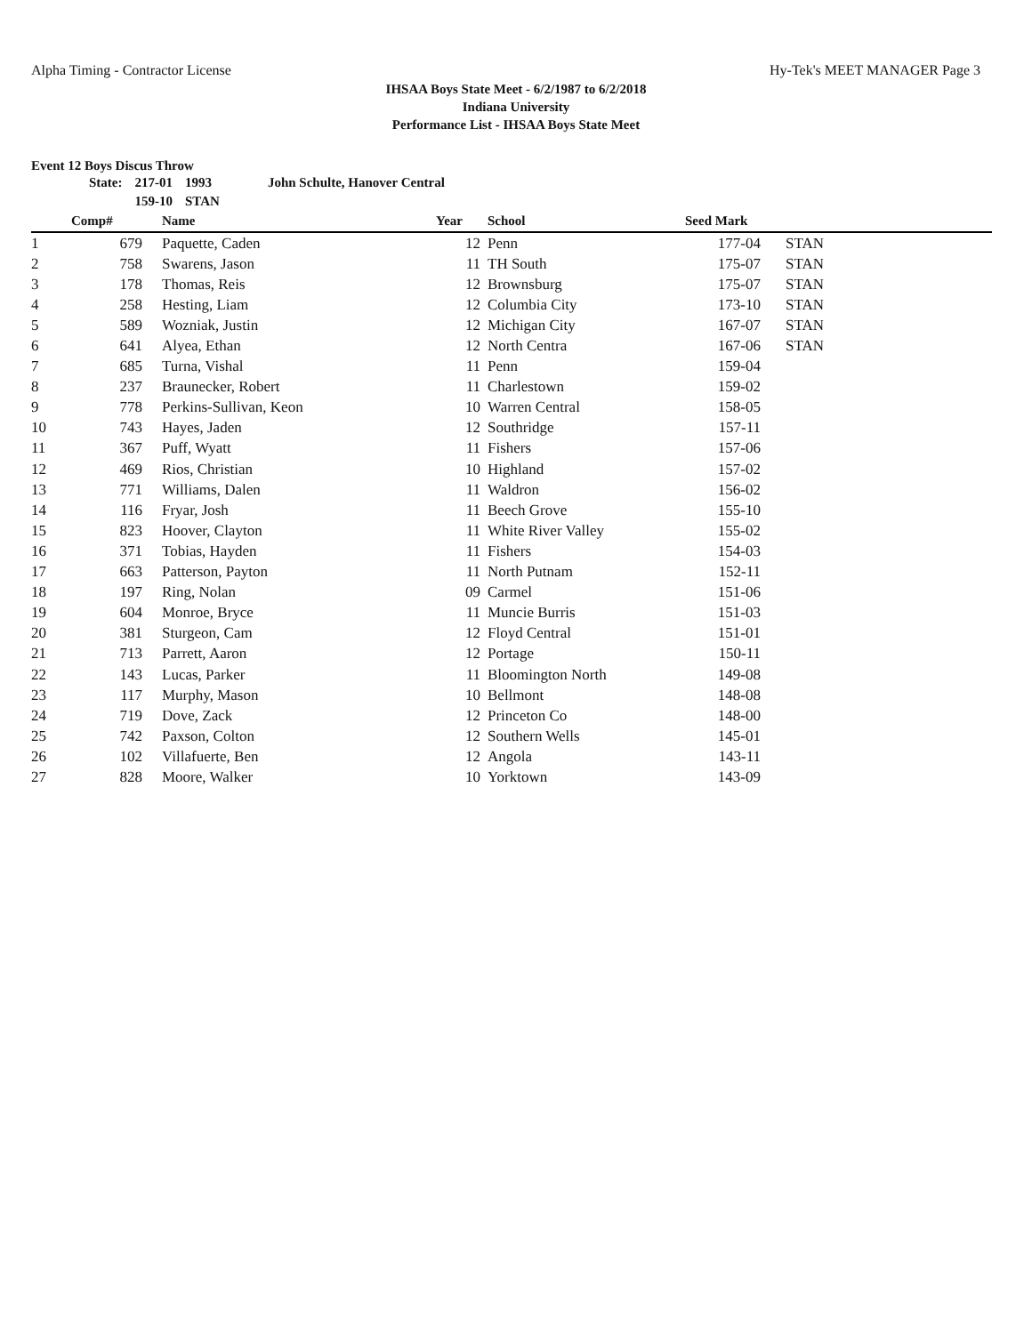Alpha Timing - Contractor License Hy-Tek's MEET MANAGER Page 3
IHSAA Boys State Meet - 6/2/1987 to 6/2/2018
Indiana University
Performance List - IHSAA Boys State Meet
Event 12 Boys Discus Throw
| State: | 217-01 | 1993 | John Schulte, Hanover Central |
| | 159-10 | STAN | |
| | Comp# | Name | Year | School | Seed Mark | |
| --- | --- | --- | --- | --- | --- | --- |
| 1 | 679 | Paquette, Caden | 12 | Penn | 177-04 | STAN |
| 2 | 758 | Swarens, Jason | 11 | TH South | 175-07 | STAN |
| 3 | 178 | Thomas, Reis | 12 | Brownsburg | 175-07 | STAN |
| 4 | 258 | Hesting, Liam | 12 | Columbia City | 173-10 | STAN |
| 5 | 589 | Wozniak, Justin | 12 | Michigan City | 167-07 | STAN |
| 6 | 641 | Alyea, Ethan | 12 | North Centra | 167-06 | STAN |
| 7 | 685 | Turna, Vishal | 11 | Penn | 159-04 | |
| 8 | 237 | Braunecker, Robert | 11 | Charlestown | 159-02 | |
| 9 | 778 | Perkins-Sullivan, Keon | 10 | Warren Central | 158-05 | |
| 10 | 743 | Hayes, Jaden | 12 | Southridge | 157-11 | |
| 11 | 367 | Puff, Wyatt | 11 | Fishers | 157-06 | |
| 12 | 469 | Rios, Christian | 10 | Highland | 157-02 | |
| 13 | 771 | Williams, Dalen | 11 | Waldron | 156-02 | |
| 14 | 116 | Fryar, Josh | 11 | Beech Grove | 155-10 | |
| 15 | 823 | Hoover, Clayton | 11 | White River Valley | 155-02 | |
| 16 | 371 | Tobias, Hayden | 11 | Fishers | 154-03 | |
| 17 | 663 | Patterson, Payton | 11 | North Putnam | 152-11 | |
| 18 | 197 | Ring, Nolan | 09 | Carmel | 151-06 | |
| 19 | 604 | Monroe, Bryce | 11 | Muncie Burris | 151-03 | |
| 20 | 381 | Sturgeon, Cam | 12 | Floyd Central | 151-01 | |
| 21 | 713 | Parrett, Aaron | 12 | Portage | 150-11 | |
| 22 | 143 | Lucas, Parker | 11 | Bloomington North | 149-08 | |
| 23 | 117 | Murphy, Mason | 10 | Bellmont | 148-08 | |
| 24 | 719 | Dove, Zack | 12 | Princeton Co | 148-00 | |
| 25 | 742 | Paxson, Colton | 12 | Southern Wells | 145-01 | |
| 26 | 102 | Villafuerte, Ben | 12 | Angola | 143-11 | |
| 27 | 828 | Moore, Walker | 10 | Yorktown | 143-09 | |